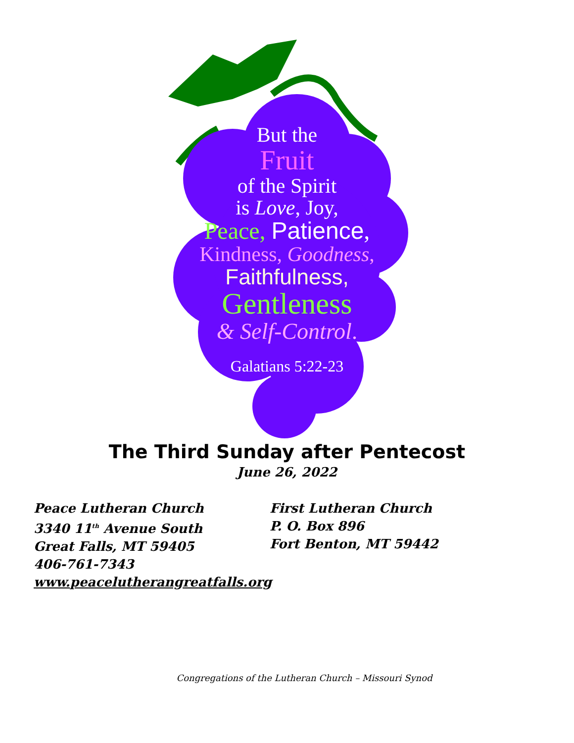But the
Fruit
of the Spirit
is Love, Joy,
Peace, Patience,
Kindness, Goodness,
Faithfulness,
Gentleness
& Self-Control.
Galatians 5:22-23
The Third Sunday after Pentecost
June 26, 2022
Peace Lutheran Church
3340 11<sup>th</sup> Avenue South
Great Falls, MT 59405
406-761-7343
www.peacelutherangreatfalls.org
First Lutheran Church
P. O. Box 896
Fort Benton, MT 59442
Congregations of the Lutheran Church – Missouri Synod